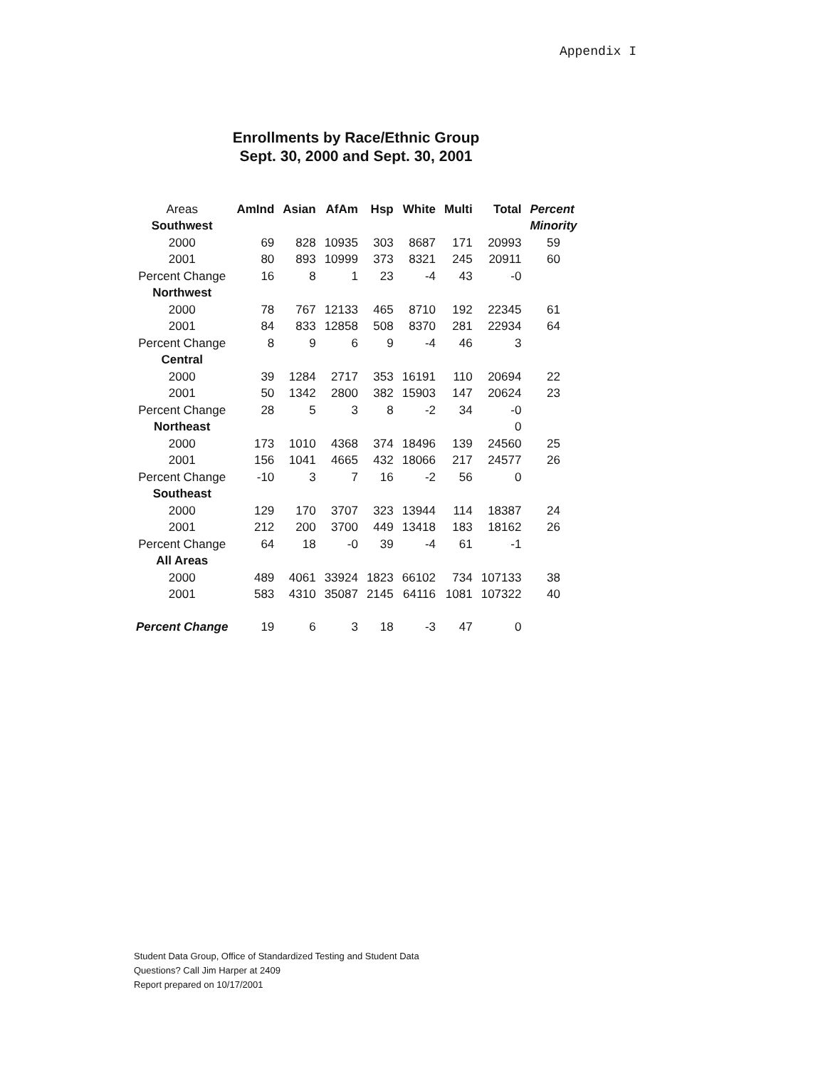Appendix I
Enrollments by Race/Ethnic Group
Sept. 30, 2000 and Sept. 30, 2001
| Areas | AmInd | Asian | AfAm | Hsp | White | Multi | Total | Percent |
| Southwest | | | | | | | | Minority |
| 2000 | 69 | 828 | 10935 | 303 | 8687 | 171 | 20993 | 59 |
| 2001 | 80 | 893 | 10999 | 373 | 8321 | 245 | 20911 | 60 |
| Percent Change | 16 | 8 | 1 | 23 | -4 | 43 | -0 | |
| Northwest | | | | | | | | |
| 2000 | 78 | 767 | 12133 | 465 | 8710 | 192 | 22345 | 61 |
| 2001 | 84 | 833 | 12858 | 508 | 8370 | 281 | 22934 | 64 |
| Percent Change | 8 | 9 | 6 | 9 | -4 | 46 | 3 | |
| Central | | | | | | | | |
| 2000 | 39 | 1284 | 2717 | 353 | 16191 | 110 | 20694 | 22 |
| 2001 | 50 | 1342 | 2800 | 382 | 15903 | 147 | 20624 | 23 |
| Percent Change | 28 | 5 | 3 | 8 | -2 | 34 | -0 | |
| Northeast | | | | | | | 0 | |
| 2000 | 173 | 1010 | 4368 | 374 | 18496 | 139 | 24560 | 25 |
| 2001 | 156 | 1041 | 4665 | 432 | 18066 | 217 | 24577 | 26 |
| Percent Change | -10 | 3 | 7 | 16 | -2 | 56 | 0 | |
| Southeast | | | | | | | | |
| 2000 | 129 | 170 | 3707 | 323 | 13944 | 114 | 18387 | 24 |
| 2001 | 212 | 200 | 3700 | 449 | 13418 | 183 | 18162 | 26 |
| Percent Change | 64 | 18 | -0 | 39 | -4 | 61 | -1 | |
| All Areas | | | | | | | | |
| 2000 | 489 | 4061 | 33924 | 1823 | 66102 | 734 | 107133 | 38 |
| 2001 | 583 | 4310 | 35087 | 2145 | 64116 | 1081 | 107322 | 40 |
| Percent Change | 19 | 6 | 3 | 18 | -3 | 47 | 0 | |
Student Data Group, Office of Standardized Testing and Student Data
Questions? Call Jim Harper at 2409
Report prepared on 10/17/2001